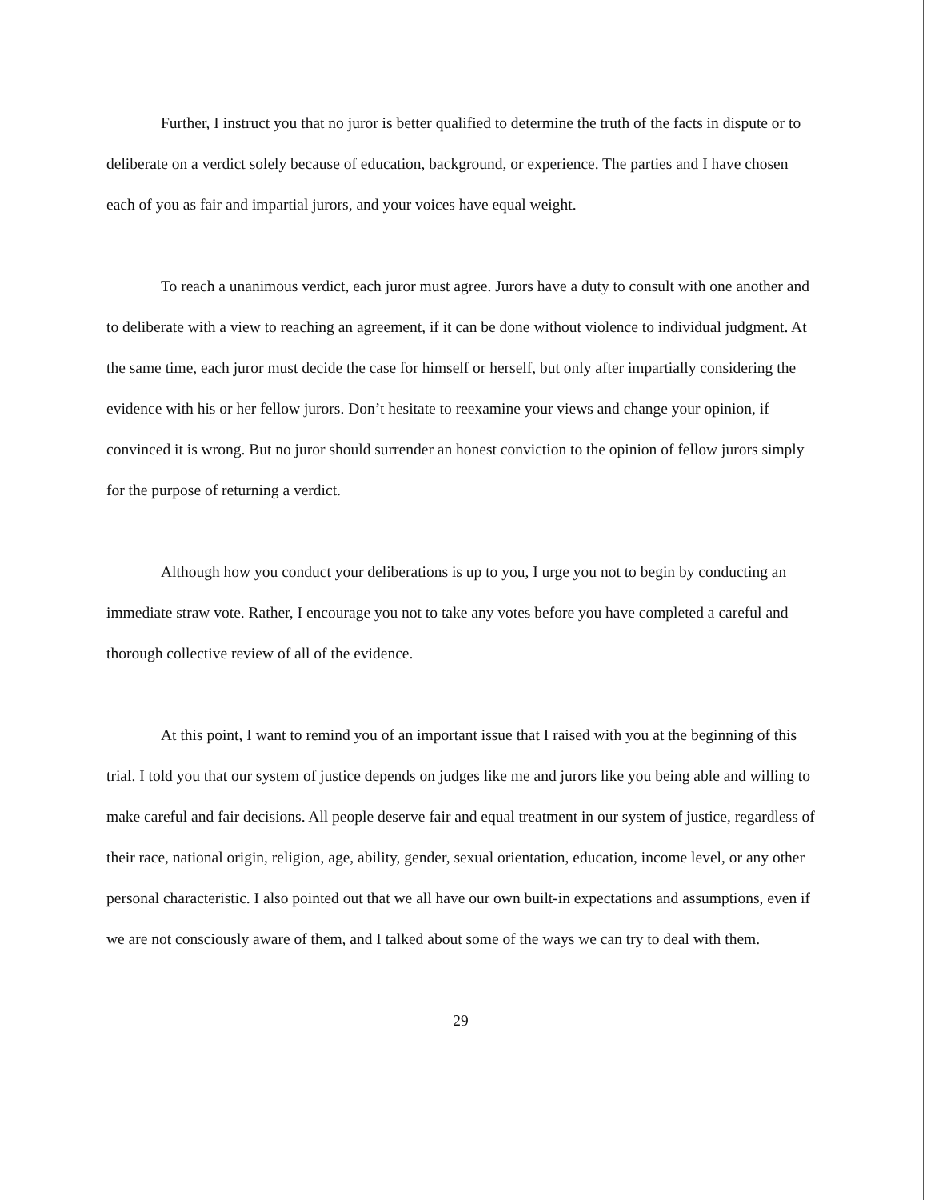Further, I instruct you that no juror is better qualified to determine the truth of the facts in dispute or to deliberate on a verdict solely because of education, background, or experience. The parties and I have chosen each of you as fair and impartial jurors, and your voices have equal weight.
To reach a unanimous verdict, each juror must agree. Jurors have a duty to consult with one another and to deliberate with a view to reaching an agreement, if it can be done without violence to individual judgment. At the same time, each juror must decide the case for himself or herself, but only after impartially considering the evidence with his or her fellow jurors. Don’t hesitate to reexamine your views and change your opinion, if convinced it is wrong. But no juror should surrender an honest conviction to the opinion of fellow jurors simply for the purpose of returning a verdict.
Although how you conduct your deliberations is up to you, I urge you not to begin by conducting an immediate straw vote. Rather, I encourage you not to take any votes before you have completed a careful and thorough collective review of all of the evidence.
At this point, I want to remind you of an important issue that I raised with you at the beginning of this trial. I told you that our system of justice depends on judges like me and jurors like you being able and willing to make careful and fair decisions. All people deserve fair and equal treatment in our system of justice, regardless of their race, national origin, religion, age, ability, gender, sexual orientation, education, income level, or any other personal characteristic. I also pointed out that we all have our own built-in expectations and assumptions, even if we are not consciously aware of them, and I talked about some of the ways we can try to deal with them.
29